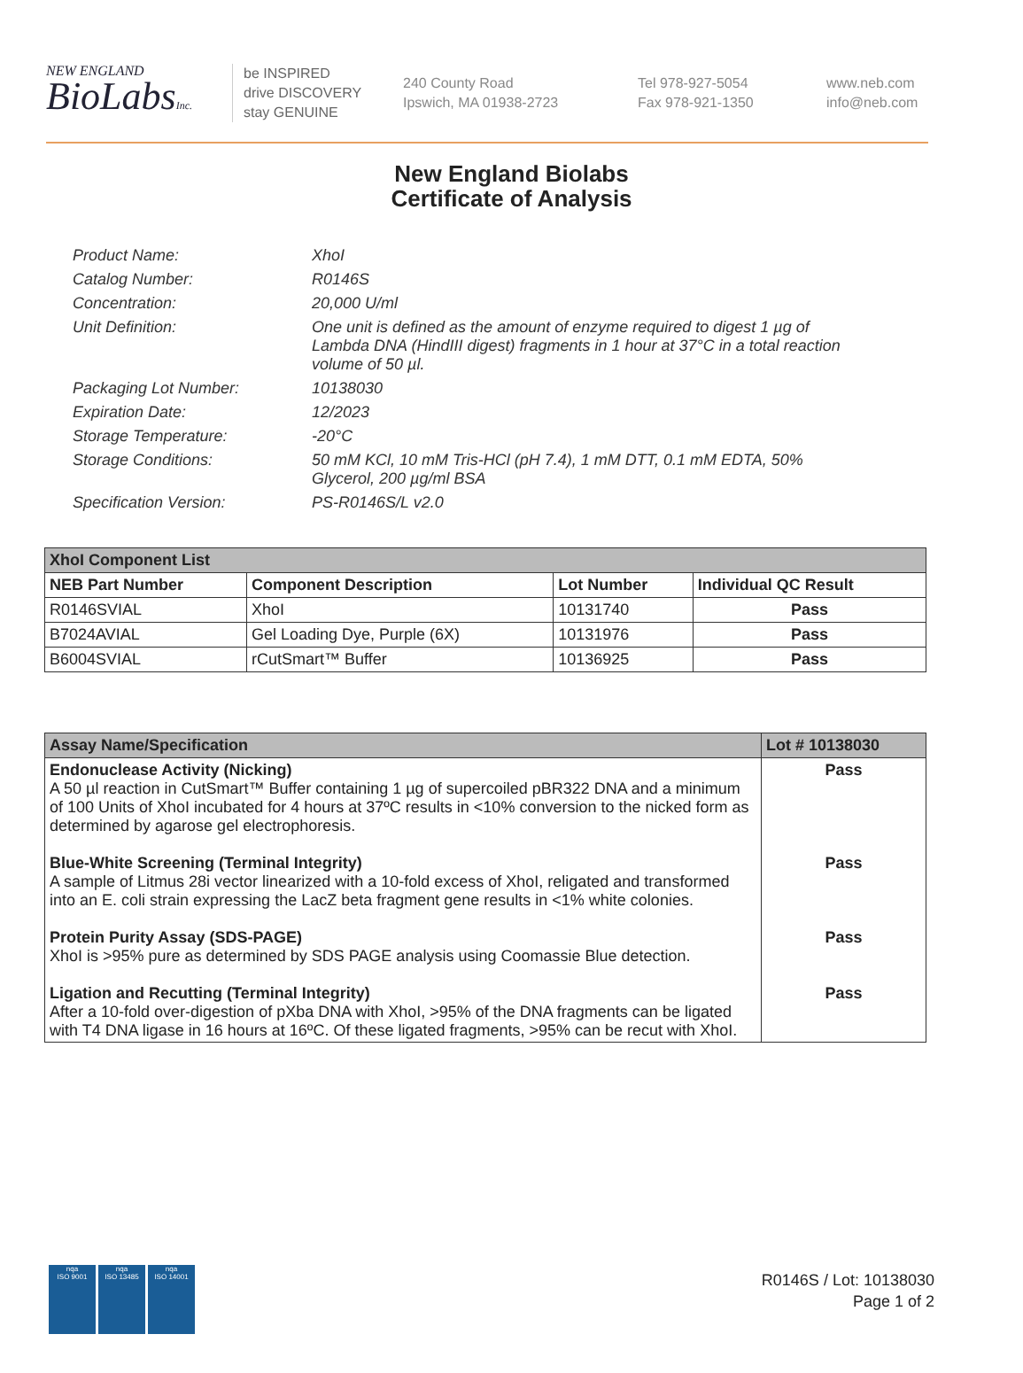NEW ENGLAND
BioLabsInc.
be INSPIRED
drive DISCOVERY
stay GENUINE
240 County Road
Ipswich, MA 01938-2723
Tel 978-927-5054
Fax 978-921-1350
www.neb.com
info@neb.com
New England Biolabs
Certificate of Analysis
Product Name: XhoI
Catalog Number: R0146S
Concentration: 20,000 U/ml
Unit Definition: One unit is defined as the amount of enzyme required to digest 1 µg of Lambda DNA (HindIII digest) fragments in 1 hour at 37°C in a total reaction volume of 50 µl.
Packaging Lot Number: 10138030
Expiration Date: 12/2023
Storage Temperature: -20°C
Storage Conditions: 50 mM KCl, 10 mM Tris-HCl (pH 7.4), 1 mM DTT, 0.1 mM EDTA, 50% Glycerol, 200 µg/ml BSA
Specification Version: PS-R0146S/L v2.0
| XhoI Component List | | | |
| --- | --- | --- | --- |
| NEB Part Number | Component Description | Lot Number | Individual QC Result |
| R0146SVIAL | XhoI | 10131740 | Pass |
| B7024AVIAL | Gel Loading Dye, Purple (6X) | 10131976 | Pass |
| B6004SVIAL | rCutSmart™ Buffer | 10136925 | Pass |
| Assay Name/Specification | Lot # 10138030 |
| --- | --- |
| Endonuclease Activity (Nicking) A 50 µl reaction in CutSmart™ Buffer containing 1 µg of supercoiled pBR322 DNA and a minimum of 100 Units of XhoI incubated for 4 hours at 37ºC results in <10% conversion to the nicked form as determined by agarose gel electrophoresis. | Pass |
| Blue-White Screening (Terminal Integrity) A sample of Litmus 28i vector linearized with a 10-fold excess of XhoI, religated and transformed into an E. coli strain expressing the LacZ beta fragment gene results in <1% white colonies. | Pass |
| Protein Purity Assay (SDS-PAGE) XhoI is >95% pure as determined by SDS PAGE analysis using Coomassie Blue detection. | Pass |
| Ligation and Recutting (Terminal Integrity) After a 10-fold over-digestion of pXba DNA with XhoI, >95% of the DNA fragments can be ligated with T4 DNA ligase in 16 hours at 16ºC. Of these ligated fragments, >95% can be recut with XhoI. | Pass |
nqa
ISO 9001
nqa
ISO 13485
nqa
ISO 14001
R0146S / Lot: 10138030
Page 1 of 2